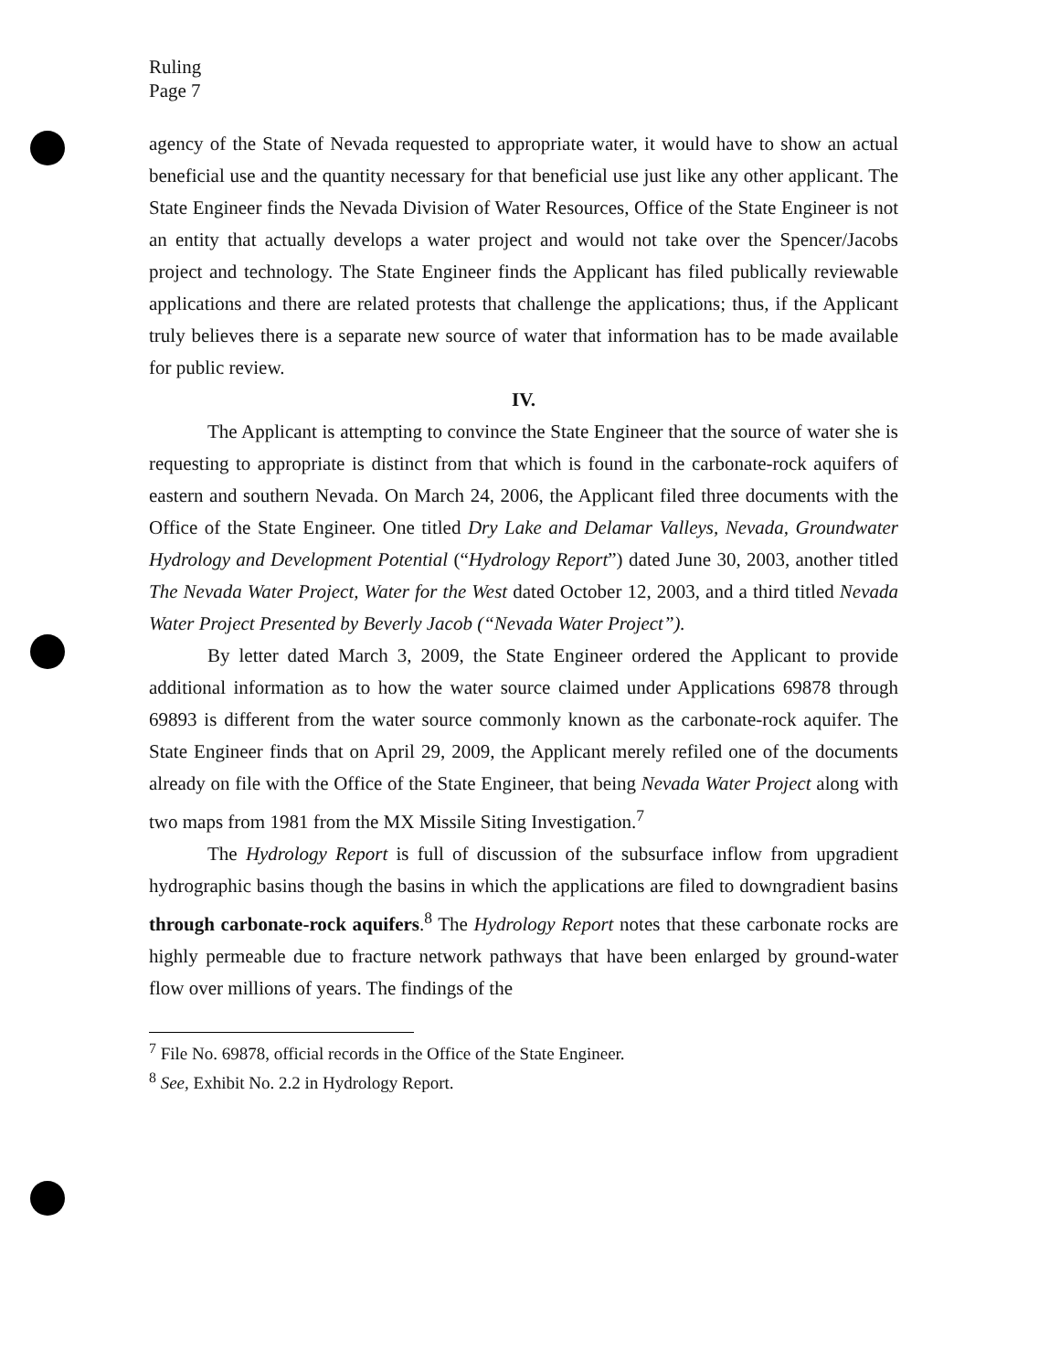Ruling
Page 7
agency of the State of Nevada requested to appropriate water, it would have to show an actual beneficial use and the quantity necessary for that beneficial use just like any other applicant. The State Engineer finds the Nevada Division of Water Resources, Office of the State Engineer is not an entity that actually develops a water project and would not take over the Spencer/Jacobs project and technology. The State Engineer finds the Applicant has filed publically reviewable applications and there are related protests that challenge the applications; thus, if the Applicant truly believes there is a separate new source of water that information has to be made available for public review.
IV.
The Applicant is attempting to convince the State Engineer that the source of water she is requesting to appropriate is distinct from that which is found in the carbonate-rock aquifers of eastern and southern Nevada. On March 24, 2006, the Applicant filed three documents with the Office of the State Engineer. One titled Dry Lake and Delamar Valleys, Nevada, Groundwater Hydrology and Development Potential (“Hydrology Report”) dated June 30, 2003, another titled The Nevada Water Project, Water for the West dated October 12, 2003, and a third titled Nevada Water Project Presented by Beverly Jacob (“Nevada Water Project”).
By letter dated March 3, 2009, the State Engineer ordered the Applicant to provide additional information as to how the water source claimed under Applications 69878 through 69893 is different from the water source commonly known as the carbonate-rock aquifer. The State Engineer finds that on April 29, 2009, the Applicant merely refiled one of the documents already on file with the Office of the State Engineer, that being Nevada Water Project along with two maps from 1981 from the MX Missile Siting Investigation.<sup>7</sup>
The Hydrology Report is full of discussion of the subsurface inflow from upgradient hydrographic basins though the basins in which the applications are filed to downgradient basins through carbonate-rock aquifers.<sup>8</sup> The Hydrology Report notes that these carbonate rocks are highly permeable due to fracture network pathways that have been enlarged by ground-water flow over millions of years. The findings of the
<sup>7</sup> File No. 69878, official records in the Office of the State Engineer.
<sup>8</sup> See, Exhibit No. 2.2 in Hydrology Report.